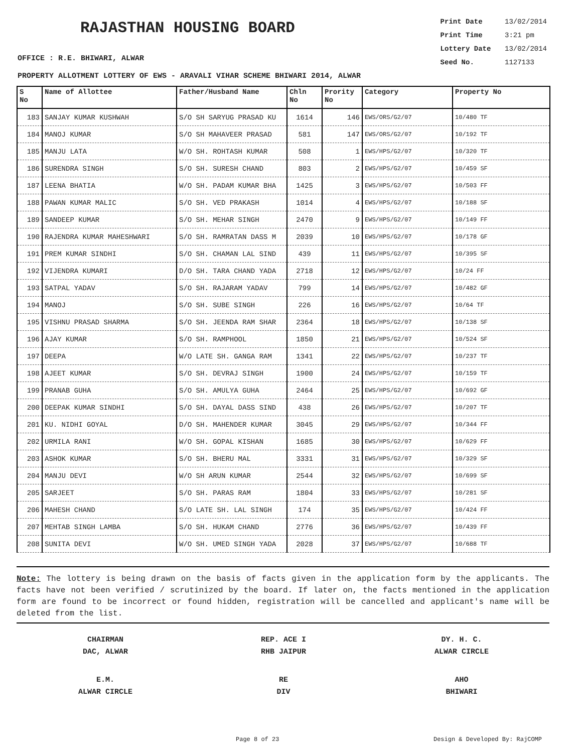RAJASTHAN HOUSING BOARD
Print Date 13/02/2014
Print Time 3:21 pm
Lottery Date 13/02/2014
Seed No. 1127133
OFFICE : R.E. BHIWARI, ALWAR
PROPERTY ALLOTMENT LOTTERY OF EWS - ARAVALI VIHAR SCHEME BHIWARI 2014, ALWAR
| S No | Name of Allottee | Father/Husband Name | Chln No | Prority No | Category | Property No |
| --- | --- | --- | --- | --- | --- | --- |
| 183 | SANJAY KUMAR KUSHWAH | S/O SH SARYUG PRASAD KU | 1614 | 146 | EWS/ORS/G2/07 | 10/480 TF |
| 184 | MANOJ KUMAR | S/O SH MAHAVEER PRASAD | 581 | 147 | EWS/ORS/G2/07 | 10/192 TF |
| 185 | MANJU LATA | W/O SH. ROHTASH KUMAR | 508 | 1 | EWS/HPS/G2/07 | 10/320 TF |
| 186 | SURENDRA SINGH | S/O SH. SURESH CHAND | 803 | 2 | EWS/HPS/G2/07 | 10/459 SF |
| 187 | LEENA BHATIA | W/O SH. PADAM KUMAR BHA | 1425 | 3 | EWS/HPS/G2/07 | 10/503 FF |
| 188 | PAWAN KUMAR MALIC | S/O SH. VED PRAKASH | 1014 | 4 | EWS/HPS/G2/07 | 10/188 SF |
| 189 | SANDEEP KUMAR | S/O SH. MEHAR SINGH | 2470 | 9 | EWS/HPS/G2/07 | 10/149 FF |
| 190 | RAJENDRA KUMAR MAHESHWARI | S/O SH. RAMRATAN DASS M | 2039 | 10 | EWS/HPS/G2/07 | 10/178 GF |
| 191 | PREM KUMAR SINDHI | S/O SH. CHAMAN LAL SIND | 439 | 11 | EWS/HPS/G2/07 | 10/395 SF |
| 192 | VIJENDRA KUMARI | D/O SH. TARA CHAND YADA | 2718 | 12 | EWS/HPS/G2/07 | 10/24 FF |
| 193 | SATPAL YADAV | S/O SH. RAJARAM YADAV | 799 | 14 | EWS/HPS/G2/07 | 10/482 GF |
| 194 | MANOJ | S/O SH. SUBE SINGH | 226 | 16 | EWS/HPS/G2/07 | 10/64 TF |
| 195 | VISHNU PRASAD SHARMA | S/O SH. JEENDA RAM SHAR | 2364 | 18 | EWS/HPS/G2/07 | 10/138 SF |
| 196 | AJAY KUMAR | S/O SH. RAMPHOOL | 1850 | 21 | EWS/HPS/G2/07 | 10/524 SF |
| 197 | DEEPA | W/O LATE SH. GANGA RAM | 1341 | 22 | EWS/HPS/G2/07 | 10/237 TF |
| 198 | AJEET KUMAR | S/O SH. DEVRAJ SINGH | 1900 | 24 | EWS/HPS/G2/07 | 10/159 TF |
| 199 | PRANAB GUHA | S/O SH. AMULYA GUHA | 2464 | 25 | EWS/HPS/G2/07 | 10/692 GF |
| 200 | DEEPAK KUMAR SINDHI | S/O SH. DAYAL DASS SIND | 438 | 26 | EWS/HPS/G2/07 | 10/207 TF |
| 201 | KU. NIDHI GOYAL | D/O SH. MAHENDER KUMAR | 3045 | 29 | EWS/HPS/G2/07 | 10/344 FF |
| 202 | URMILA RANI | W/O SH. GOPAL KISHAN | 1685 | 30 | EWS/HPS/G2/07 | 10/629 FF |
| 203 | ASHOK KUMAR | S/O SH. BHERU MAL | 3331 | 31 | EWS/HPS/G2/07 | 10/329 SF |
| 204 | MANJU DEVI | W/O SH ARUN KUMAR | 2544 | 32 | EWS/HPS/G2/07 | 10/699 SF |
| 205 | SARJEET | S/O SH. PARAS RAM | 1804 | 33 | EWS/HPS/G2/07 | 10/281 SF |
| 206 | MAHESH CHAND | S/O LATE SH. LAL SINGH | 174 | 35 | EWS/HPS/G2/07 | 10/424 FF |
| 207 | MEHTAB SINGH LAMBA | S/O SH. HUKAM CHAND | 2776 | 36 | EWS/HPS/G2/07 | 10/439 FF |
| 208 | SUNITA DEVI | W/O SH. UMED SINGH YADA | 2028 | 37 | EWS/HPS/G2/07 | 10/688 TF |
Note: The lottery is being drawn on the basis of facts given in the application form by the applicants. The facts have not been verified / scrutinized by the board. If later on, the facts mentioned in the application form are found to be incorrect or found hidden, registration will be cancelled and applicant's name will be deleted from the list.
CHAIRMAN
DAC, ALWAR
REP. ACE I
RHB JAIPUR
DY. H. C.
ALWAR CIRCLE
E.M.
ALWAR CIRCLE
RE
DIV
AHO
BHIWARI
Page 8 of 23 Design & Developed By: RajCOMP